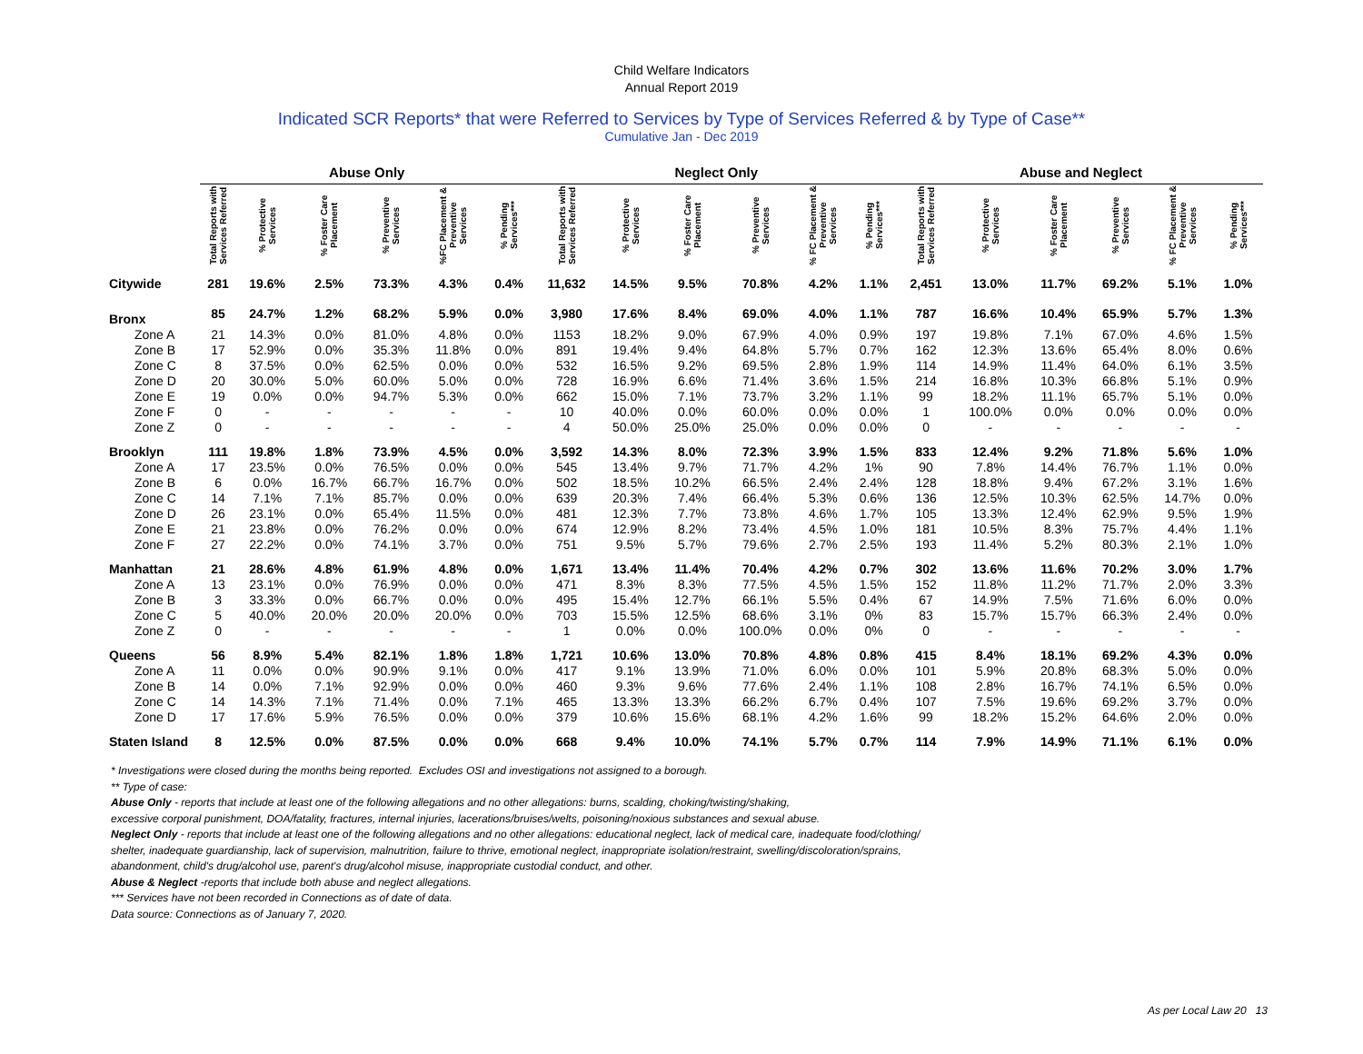Child Welfare Indicators
Annual Report 2019
Indicated SCR Reports* that were Referred to Services by Type of Services Referred & by Type of Case**
Cumulative Jan - Dec 2019
| | Abuse Only | | | | | | Neglect Only | | | | | | Abuse and Neglect | | | | | |
| --- | --- | --- | --- | --- | --- | --- | --- | --- | --- | --- | --- | --- | --- | --- | --- | --- | --- | --- |
| | Total Reports with Services Referred | % Protective Services | % Foster Care Placement | % Preventive Services | %FC Placement & Preventive Services | % Pending Services*** | Total Reports with Services Referred | % Protective Services | % Foster Care Placement | % Preventive Services | % FC Placement & Preventive Services | % Pending Services*** | Total Reports with Services Referred | % Protective Services | % Foster Care Placement | % Preventive Services | % FC Placement & Preventive Services | % Pending Services*** |
| Citywide | 281 | 19.6% | 2.5% | 73.3% | 4.3% | 0.4% | 11,632 | 14.5% | 9.5% | 70.8% | 4.2% | 1.1% | 2,451 | 13.0% | 11.7% | 69.2% | 5.1% | 1.0% |
| Bronx | 85 | 24.7% | 1.2% | 68.2% | 5.9% | 0.0% | 3,980 | 17.6% | 8.4% | 69.0% | 4.0% | 1.1% | 787 | 16.6% | 10.4% | 65.9% | 5.7% | 1.3% |
| Zone A | 21 | 14.3% | 0.0% | 81.0% | 4.8% | 0.0% | 1153 | 18.2% | 9.0% | 67.9% | 4.0% | 0.9% | 197 | 19.8% | 7.1% | 67.0% | 4.6% | 1.5% |
| Zone B | 17 | 52.9% | 0.0% | 35.3% | 11.8% | 0.0% | 891 | 19.4% | 9.4% | 64.8% | 5.7% | 0.7% | 162 | 12.3% | 13.6% | 65.4% | 8.0% | 0.6% |
| Zone C | 8 | 37.5% | 0.0% | 62.5% | 0.0% | 0.0% | 532 | 16.5% | 9.2% | 69.5% | 2.8% | 1.9% | 114 | 14.9% | 11.4% | 64.0% | 6.1% | 3.5% |
| Zone D | 20 | 30.0% | 5.0% | 60.0% | 5.0% | 0.0% | 728 | 16.9% | 6.6% | 71.4% | 3.6% | 1.5% | 214 | 16.8% | 10.3% | 66.8% | 5.1% | 0.9% |
| Zone E | 19 | 0.0% | 0.0% | 94.7% | 5.3% | 0.0% | 662 | 15.0% | 7.1% | 73.7% | 3.2% | 1.1% | 99 | 18.2% | 11.1% | 65.7% | 5.1% | 0.0% |
| Zone F | 0 | - | - | - | - | - | 10 | 40.0% | 0.0% | 60.0% | 0.0% | 0.0% | 1 | 100.0% | 0.0% | 0.0% | 0.0% | 0.0% |
| Zone Z | 0 | - | - | - | - | - | 4 | 50.0% | 25.0% | 25.0% | 0.0% | 0.0% | 0 | - | - | - | - | - |
| Brooklyn | 111 | 19.8% | 1.8% | 73.9% | 4.5% | 0.0% | 3,592 | 14.3% | 8.0% | 72.3% | 3.9% | 1.5% | 833 | 12.4% | 9.2% | 71.8% | 5.6% | 1.0% |
| Zone A | 17 | 23.5% | 0.0% | 76.5% | 0.0% | 0.0% | 545 | 13.4% | 9.7% | 71.7% | 4.2% | 1% | 90 | 7.8% | 14.4% | 76.7% | 1.1% | 0.0% |
| Zone B | 6 | 0.0% | 16.7% | 66.7% | 16.7% | 0.0% | 502 | 18.5% | 10.2% | 66.5% | 2.4% | 2.4% | 128 | 18.8% | 9.4% | 67.2% | 3.1% | 1.6% |
| Zone C | 14 | 7.1% | 7.1% | 85.7% | 0.0% | 0.0% | 639 | 20.3% | 7.4% | 66.4% | 5.3% | 0.6% | 136 | 12.5% | 10.3% | 62.5% | 14.7% | 0.0% |
| Zone D | 26 | 23.1% | 0.0% | 65.4% | 11.5% | 0.0% | 481 | 12.3% | 7.7% | 73.8% | 4.6% | 1.7% | 105 | 13.3% | 12.4% | 62.9% | 9.5% | 1.9% |
| Zone E | 21 | 23.8% | 0.0% | 76.2% | 0.0% | 0.0% | 674 | 12.9% | 8.2% | 73.4% | 4.5% | 1.0% | 181 | 10.5% | 8.3% | 75.7% | 4.4% | 1.1% |
| Zone F | 27 | 22.2% | 0.0% | 74.1% | 3.7% | 0.0% | 751 | 9.5% | 5.7% | 79.6% | 2.7% | 2.5% | 193 | 11.4% | 5.2% | 80.3% | 2.1% | 1.0% |
| Manhattan | 21 | 28.6% | 4.8% | 61.9% | 4.8% | 0.0% | 1,671 | 13.4% | 11.4% | 70.4% | 4.2% | 0.7% | 302 | 13.6% | 11.6% | 70.2% | 3.0% | 1.7% |
| Zone A | 13 | 23.1% | 0.0% | 76.9% | 0.0% | 0.0% | 471 | 8.3% | 8.3% | 77.5% | 4.5% | 1.5% | 152 | 11.8% | 11.2% | 71.7% | 2.0% | 3.3% |
| Zone B | 3 | 33.3% | 0.0% | 66.7% | 0.0% | 0.0% | 495 | 15.4% | 12.7% | 66.1% | 5.5% | 0.4% | 67 | 14.9% | 7.5% | 71.6% | 6.0% | 0.0% |
| Zone C | 5 | 40.0% | 20.0% | 20.0% | 20.0% | 0.0% | 703 | 15.5% | 12.5% | 68.6% | 3.1% | 0% | 83 | 15.7% | 15.7% | 66.3% | 2.4% | 0.0% |
| Zone Z | 0 | - | - | - | - | - | 1 | 0.0% | 0.0% | 100.0% | 0.0% | 0% | 0 | - | - | - | - | - |
| Queens | 56 | 8.9% | 5.4% | 82.1% | 1.8% | 1.8% | 1,721 | 10.6% | 13.0% | 70.8% | 4.8% | 0.8% | 415 | 8.4% | 18.1% | 69.2% | 4.3% | 0.0% |
| Zone A | 11 | 0.0% | 0.0% | 90.9% | 9.1% | 0.0% | 417 | 9.1% | 13.9% | 71.0% | 6.0% | 0.0% | 101 | 5.9% | 20.8% | 68.3% | 5.0% | 0.0% |
| Zone B | 14 | 0.0% | 7.1% | 92.9% | 0.0% | 0.0% | 460 | 9.3% | 9.6% | 77.6% | 2.4% | 1.1% | 108 | 2.8% | 16.7% | 74.1% | 6.5% | 0.0% |
| Zone C | 14 | 14.3% | 7.1% | 71.4% | 0.0% | 7.1% | 465 | 13.3% | 13.3% | 66.2% | 6.7% | 0.4% | 107 | 7.5% | 19.6% | 69.2% | 3.7% | 0.0% |
| Zone D | 17 | 17.6% | 5.9% | 76.5% | 0.0% | 0.0% | 379 | 10.6% | 15.6% | 68.1% | 4.2% | 1.6% | 99 | 18.2% | 15.2% | 64.6% | 2.0% | 0.0% |
| Staten Island | 8 | 12.5% | 0.0% | 87.5% | 0.0% | 0.0% | 668 | 9.4% | 10.0% | 74.1% | 5.7% | 0.7% | 114 | 7.9% | 14.9% | 71.1% | 6.1% | 0.0% |
* Investigations were closed during the months being reported. Excludes OSI and investigations not assigned to a borough.
** Type of case:
Abuse Only - reports that include at least one of the following allegations and no other allegations: burns, scalding, choking/twisting/shaking,
excessive corporal punishment, DOA/fatality, fractures, internal injuries, lacerations/bruises/welts, poisoning/noxious substances and sexual abuse.
Neglect Only - reports that include at least one of the following allegations and no other allegations: educational neglect, lack of medical care, inadequate food/clothing/
shelter, inadequate guardianship, lack of supervision, malnutrition, failure to thrive, emotional neglect, inappropriate isolation/restraint, swelling/discoloration/sprains,
abandonment, child's drug/alcohol use, parent's drug/alcohol misuse, inappropriate custodial conduct, and other.
Abuse & Neglect -reports that include both abuse and neglect allegations.
*** Services have not been recorded in Connections as of date of data.
Data source: Connections as of January 7, 2020.
As per Local Law 20 13